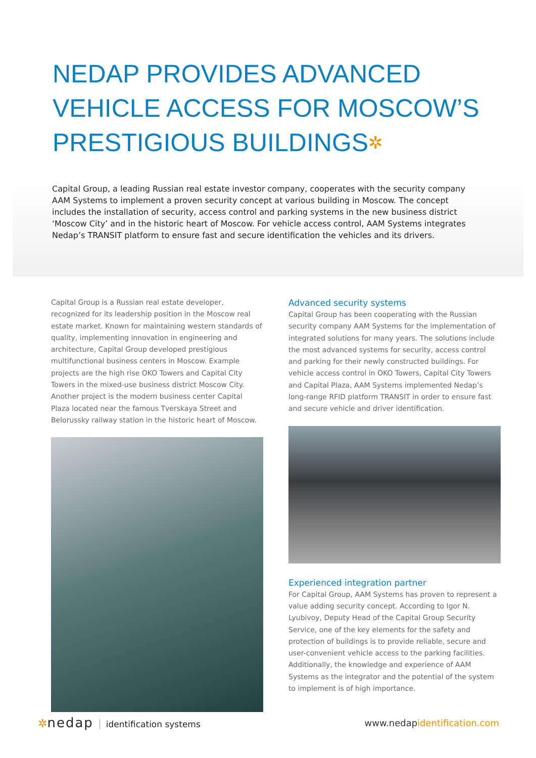NEDAP PROVIDES ADVANCED
VEHICLE ACCESS FOR MOSCOW’S
PRESTIGIOUS BUILDINGS✲
Capital Group, a leading Russian real estate investor company, cooperates with the security company AAM Systems to implement a proven security concept at various building in Moscow. The concept includes the installation of security, access control and parking systems in the new business district ‘Moscow City’ and in the historic heart of Moscow. For vehicle access control, AAM Systems integrates Nedap’s TRANSIT platform to ensure fast and secure identification the vehicles and its drivers.
Capital Group is a Russian real estate developer, recognized for its leadership position in the Moscow real estate market. Known for maintaining western standards of quality, implementing innovation in engineering and architecture, Capital Group developed prestigious multifunctional business centers in Moscow. Example projects are the high rise OKO Towers and Capital City Towers in the mixed-use business district Moscow City. Another project is the modern business center Capital Plaza located near the famous Tverskaya Street and Belorussky railway station in the historic heart of Moscow.
Advanced security systems
Capital Group has been cooperating with the Russian security company AAM Systems for the implementation of integrated solutions for many years. The solutions include the most advanced systems for security, access control and parking for their newly constructed buildings. For vehicle access control in OKO Towers, Capital City Towers and Capital Plaza, AAM Systems implemented Nedap’s long-range RFID platform TRANSIT in order to ensure fast and secure vehicle and driver identification.
Experienced integration partner
For Capital Group, AAM Systems has proven to represent a value adding security concept. According to Igor N. Lyubivoy, Deputy Head of the Capital Group Security Service, one of the key elements for the safety and protection of buildings is to provide reliable, secure and user-convenient vehicle access to the parking facilities. Additionally, the knowledge and experience of AAM Systems as the integrator and the potential of the system to implement is of high importance.
✲nedap identification systems www.nedapidentification.com